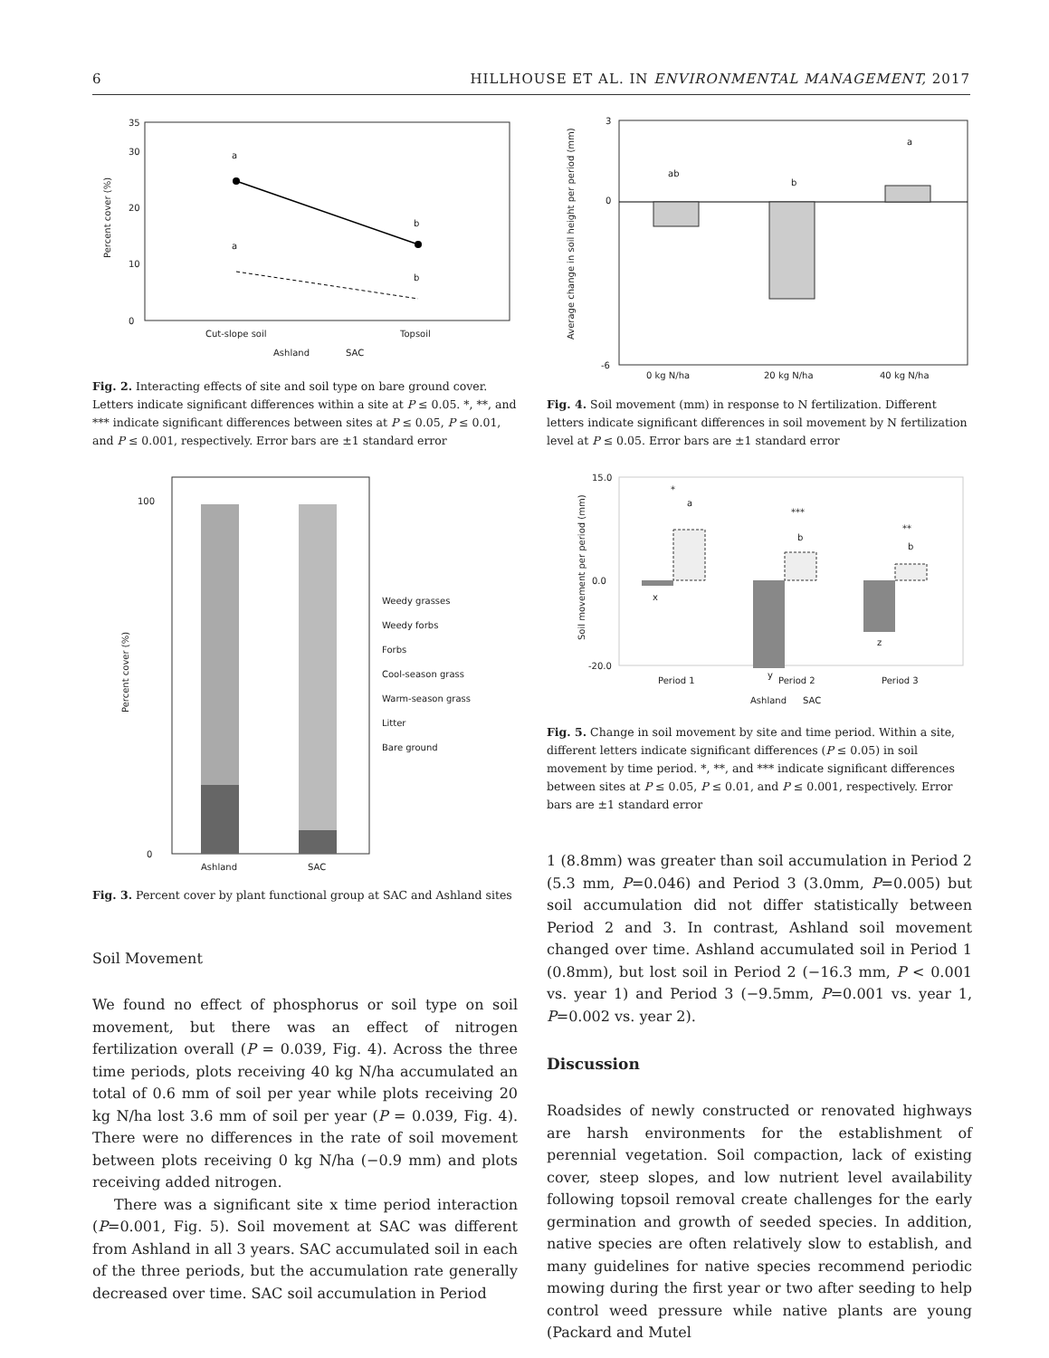6 HILLHOUSE ET AL. IN ENVIRONMENTAL MANAGEMENT, 2017
35
0
10
20
30
a
b
a
b
Cut-slope soil
Topsoil
Ashland
SAC
Percent cover (%)
Fig. 2. Interacting effects of site and soil type on bare ground cover. Letters indicate significant differences within a site at P ≤ 0.05. *, **, and *** indicate significant differences between sites at P ≤ 0.05, P ≤ 0.01, and P ≤ 0.001, respectively. Error bars are ±1 standard error
100
0
Ashland
SAC
Weedy grasses
Weedy forbs
Forbs
Cool-season grass
Warm-season grass
Litter
Bare ground
Percent cover (%)
Fig. 3. Percent cover by plant functional group at SAC and Ashland sites
Soil Movement
We found no effect of phosphorus or soil type on soil movement, but there was an effect of nitrogen fertilization overall (P = 0.039, Fig. 4). Across the three time periods, plots receiving 40 kg N/ha accumulated an total of 0.6 mm of soil per year while plots receiving 20 kg N/ha lost 3.6 mm of soil per year (P = 0.039, Fig. 4). There were no differences in the rate of soil movement between plots receiving 0 kg N/ha (−0.9 mm) and plots receiving added nitrogen.
There was a significant site x time period interaction (P=0.001, Fig. 5). Soil movement at SAC was different from Ashland in all 3 years. SAC accumulated soil in each of the three periods, but the accumulation rate generally decreased over time. SAC soil accumulation in Period
ab
b
a
0 kg N/ha
20 kg N/ha
40 kg N/ha
3
0
-6
Average change in soil height per period (mm)
Fig. 4. Soil movement (mm) in response to N fertilization. Different letters indicate significant differences in soil movement by N fertilization level at P ≤ 0.05. Error bars are ±1 standard error
*
a
***
b
**
b
x
y
z
15.0
0.0
-20.0
Period 1
Period 2
Period 3
Ashland
SAC
Soil movement per period (mm)
Fig. 5. Change in soil movement by site and time period. Within a site, different letters indicate significant differences (P ≤ 0.05) in soil movement by time period. *, **, and *** indicate significant differences between sites at P ≤ 0.05, P ≤ 0.01, and P ≤ 0.001, respectively. Error bars are ±1 standard error
1 (8.8mm) was greater than soil accumulation in Period 2 (5.3 mm, P=0.046) and Period 3 (3.0mm, P=0.005) but soil accumulation did not differ statistically between Period 2 and 3. In contrast, Ashland soil movement changed over time. Ashland accumulated soil in Period 1 (0.8mm), but lost soil in Period 2 (−16.3 mm, P < 0.001 vs. year 1) and Period 3 (−9.5mm, P=0.001 vs. year 1, P=0.002 vs. year 2).
Discussion
Roadsides of newly constructed or renovated highways are harsh environments for the establishment of perennial vegetation. Soil compaction, lack of existing cover, steep slopes, and low nutrient level availability following topsoil removal create challenges for the early germination and growth of seeded species. In addition, native species are often relatively slow to establish, and many guidelines for native species recommend periodic mowing during the first year or two after seeding to help control weed pressure while native plants are young (Packard and Mutel